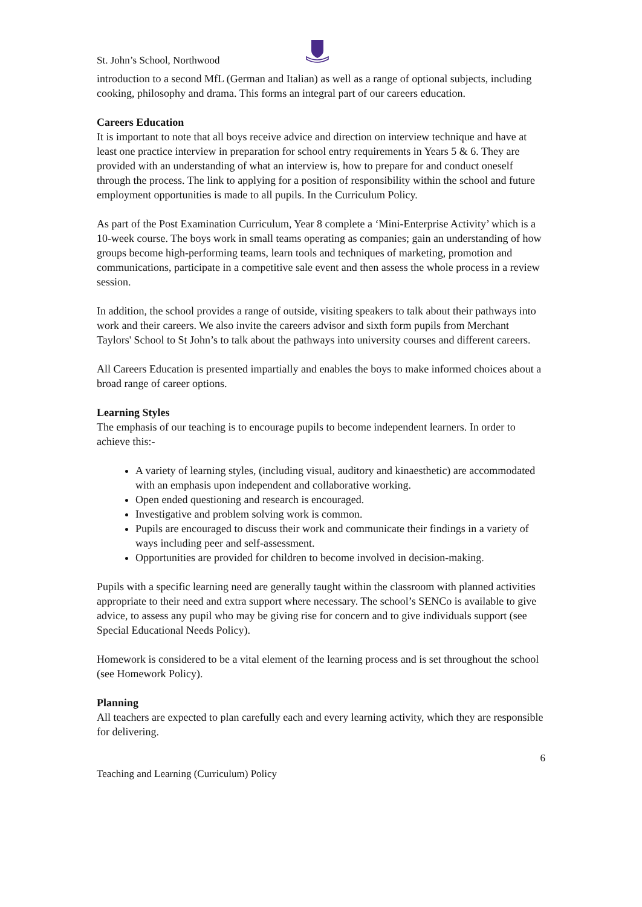St. John’s School, Northwood
introduction to a second MfL (German and Italian) as well as a range of optional subjects, including cooking, philosophy and drama. This forms an integral part of our careers education.
Careers Education
It is important to note that all boys receive advice and direction on interview technique and have at least one practice interview in preparation for school entry requirements in Years 5 & 6. They are provided with an understanding of what an interview is, how to prepare for and conduct oneself through the process. The link to applying for a position of responsibility within the school and future employment opportunities is made to all pupils. In the Curriculum Policy.
As part of the Post Examination Curriculum, Year 8 complete a ‘Mini-Enterprise Activity’ which is a 10-week course. The boys work in small teams operating as companies; gain an understanding of how groups become high-performing teams, learn tools and techniques of marketing, promotion and communications, participate in a competitive sale event and then assess the whole process in a review session.
In addition, the school provides a range of outside, visiting speakers to talk about their pathways into work and their careers. We also invite the careers advisor and sixth form pupils from Merchant Taylors' School to St John’s to talk about the pathways into university courses and different careers.
All Careers Education is presented impartially and enables the boys to make informed choices about a broad range of career options.
Learning Styles
The emphasis of our teaching is to encourage pupils to become independent learners. In order to achieve this:-
A variety of learning styles, (including visual, auditory and kinaesthetic) are accommodated with an emphasis upon independent and collaborative working.
Open ended questioning and research is encouraged.
Investigative and problem solving work is common.
Pupils are encouraged to discuss their work and communicate their findings in a variety of ways including peer and self-assessment.
Opportunities are provided for children to become involved in decision-making.
Pupils with a specific learning need are generally taught within the classroom with planned activities appropriate to their need and extra support where necessary. The school’s SENCo is available to give advice, to assess any pupil who may be giving rise for concern and to give individuals support (see Special Educational Needs Policy).
Homework is considered to be a vital element of the learning process and is set throughout the school (see Homework Policy).
Planning
All teachers are expected to plan carefully each and every learning activity, which they are responsible for delivering.
6
Teaching and Learning (Curriculum) Policy